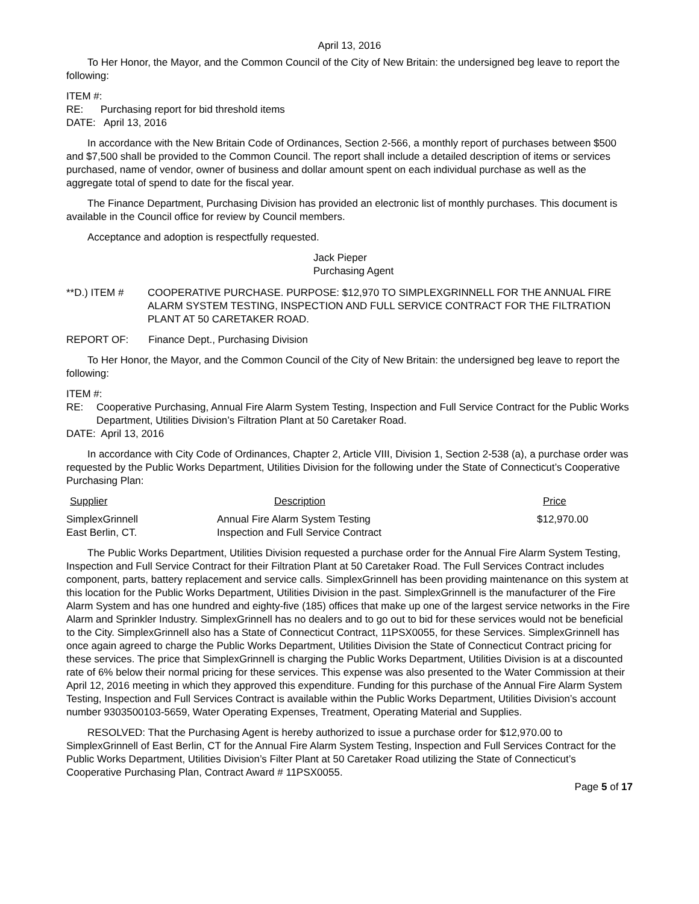April 13, 2016
To Her Honor, the Mayor, and the Common Council of the City of New Britain: the undersigned beg leave to report the following:
ITEM #:
RE: Purchasing report for bid threshold items
DATE: April 13, 2016
In accordance with the New Britain Code of Ordinances, Section 2-566, a monthly report of purchases between $500 and $7,500 shall be provided to the Common Council. The report shall include a detailed description of items or services purchased, name of vendor, owner of business and dollar amount spent on each individual purchase as well as the aggregate total of spend to date for the fiscal year.
The Finance Department, Purchasing Division has provided an electronic list of monthly purchases. This document is available in the Council office for review by Council members.
Acceptance and adoption is respectfully requested.
Jack Pieper
Purchasing Agent
**D.) ITEM # COOPERATIVE PURCHASE. PURPOSE: $12,970 TO SIMPLEXGRINNELL FOR THE ANNUAL FIRE ALARM SYSTEM TESTING, INSPECTION AND FULL SERVICE CONTRACT FOR THE FILTRATION PLANT AT 50 CARETAKER ROAD.
REPORT OF: Finance Dept., Purchasing Division
To Her Honor, the Mayor, and the Common Council of the City of New Britain: the undersigned beg leave to report the following:
ITEM #:
RE: Cooperative Purchasing, Annual Fire Alarm System Testing, Inspection and Full Service Contract for the Public Works Department, Utilities Division’s Filtration Plant at 50 Caretaker Road.
DATE: April 13, 2016
In accordance with City Code of Ordinances, Chapter 2, Article VIII, Division 1, Section 2-538 (a), a purchase order was requested by the Public Works Department, Utilities Division for the following under the State of Connecticut’s Cooperative Purchasing Plan:
| Supplier | Description | Price |
| --- | --- | --- |
| SimplexGrinnell East Berlin, CT. | Annual Fire Alarm System Testing Inspection and Full Service Contract | $12,970.00 |
The Public Works Department, Utilities Division requested a purchase order for the Annual Fire Alarm System Testing, Inspection and Full Service Contract for their Filtration Plant at 50 Caretaker Road. The Full Services Contract includes component, parts, battery replacement and service calls. SimplexGrinnell has been providing maintenance on this system at this location for the Public Works Department, Utilities Division in the past. SimplexGrinnell is the manufacturer of the Fire Alarm System and has one hundred and eighty-five (185) offices that make up one of the largest service networks in the Fire Alarm and Sprinkler Industry. SimplexGrinnell has no dealers and to go out to bid for these services would not be beneficial to the City. SimplexGrinnell also has a State of Connecticut Contract, 11PSX0055, for these Services. SimplexGrinnell has once again agreed to charge the Public Works Department, Utilities Division the State of Connecticut Contract pricing for these services. The price that SimplexGrinnell is charging the Public Works Department, Utilities Division is at a discounted rate of 6% below their normal pricing for these services. This expense was also presented to the Water Commission at their April 12, 2016 meeting in which they approved this expenditure. Funding for this purchase of the Annual Fire Alarm System Testing, Inspection and Full Services Contract is available within the Public Works Department, Utilities Division’s account number 9303500103-5659, Water Operating Expenses, Treatment, Operating Material and Supplies.
RESOLVED: That the Purchasing Agent is hereby authorized to issue a purchase order for $12,970.00 to SimplexGrinnell of East Berlin, CT for the Annual Fire Alarm System Testing, Inspection and Full Services Contract for the Public Works Department, Utilities Division’s Filter Plant at 50 Caretaker Road utilizing the State of Connecticut’s Cooperative Purchasing Plan, Contract Award # 11PSX0055.
Page 5 of 17